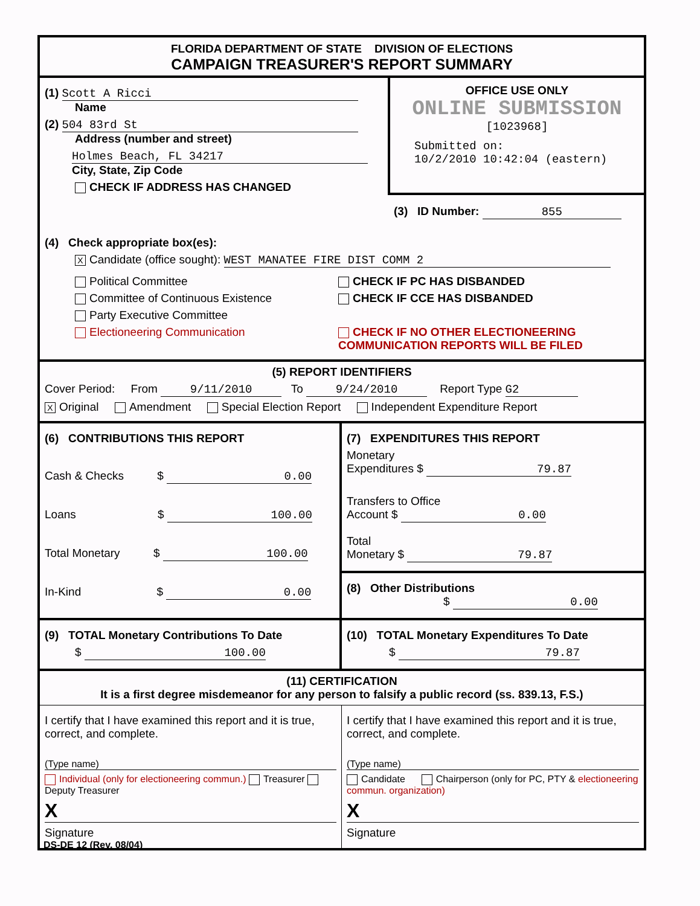FLORIDA DEPARTMENT OF STATE DIVISION OF ELECTIONS
CAMPAIGN TREASURER'S REPORT SUMMARY
(1) Scott A Ricci
Name
(2) 504 83rd St
Address (number and street)
Holmes Beach, FL 34217
City, State, Zip Code
CHECK IF ADDRESS HAS CHANGED
OFFICE USE ONLY
ONLINE SUBMISSION
[1023968]
Submitted on:
10/2/2010 10:42:04 (eastern)
(3) ID Number: 855
(4) Check appropriate box(es):
X Candidate (office sought): WEST MANATEE FIRE DIST COMM 2
Political Committee
Committee of Continuous Existence
Party Executive Committee
Electioneering Communication
CHECK IF PC HAS DISBANDED
CHECK IF CCE HAS DISBANDED
CHECK IF NO OTHER ELECTIONEERING
COMMUNICATION REPORTS WILL BE FILED
(5) REPORT IDENTIFIERS
Cover Period: From 9/11/2010 To 9/24/2010 Report Type G2
X Original Amendment Special Election Report Independent Expenditure Report
(6) CONTRIBUTIONS THIS REPORT
Cash & Checks $ 0.00
Loans $ 100.00
Total Monetary $ 100.00
In-Kind $ 0.00
(7) EXPENDITURES THIS REPORT
Monetary
Expenditures $ 79.87
Transfers to Office
Account $ 0.00
Total
Monetary $ 79.87
(8) Other Distributions
$ 0.00
(9) TOTAL Monetary Contributions To Date
$ 100.00
(10) TOTAL Monetary Expenditures To Date
$ 79.87
(11) CERTIFICATION
It is a first degree misdemeanor for any person to falsify a public record (ss. 839.13, F.S.)
I certify that I have examined this report and it is true, correct, and complete.
(Type name)
Individual (only for electioneering commun.) Treasurer Deputy Treasurer
X
Signature
I certify that I have examined this report and it is true, correct, and complete.
(Type name)
Candidate Chairperson (only for PC, PTY & electioneering commun. organization)
X
Signature
DS-DE 12 (Rev. 08/04)